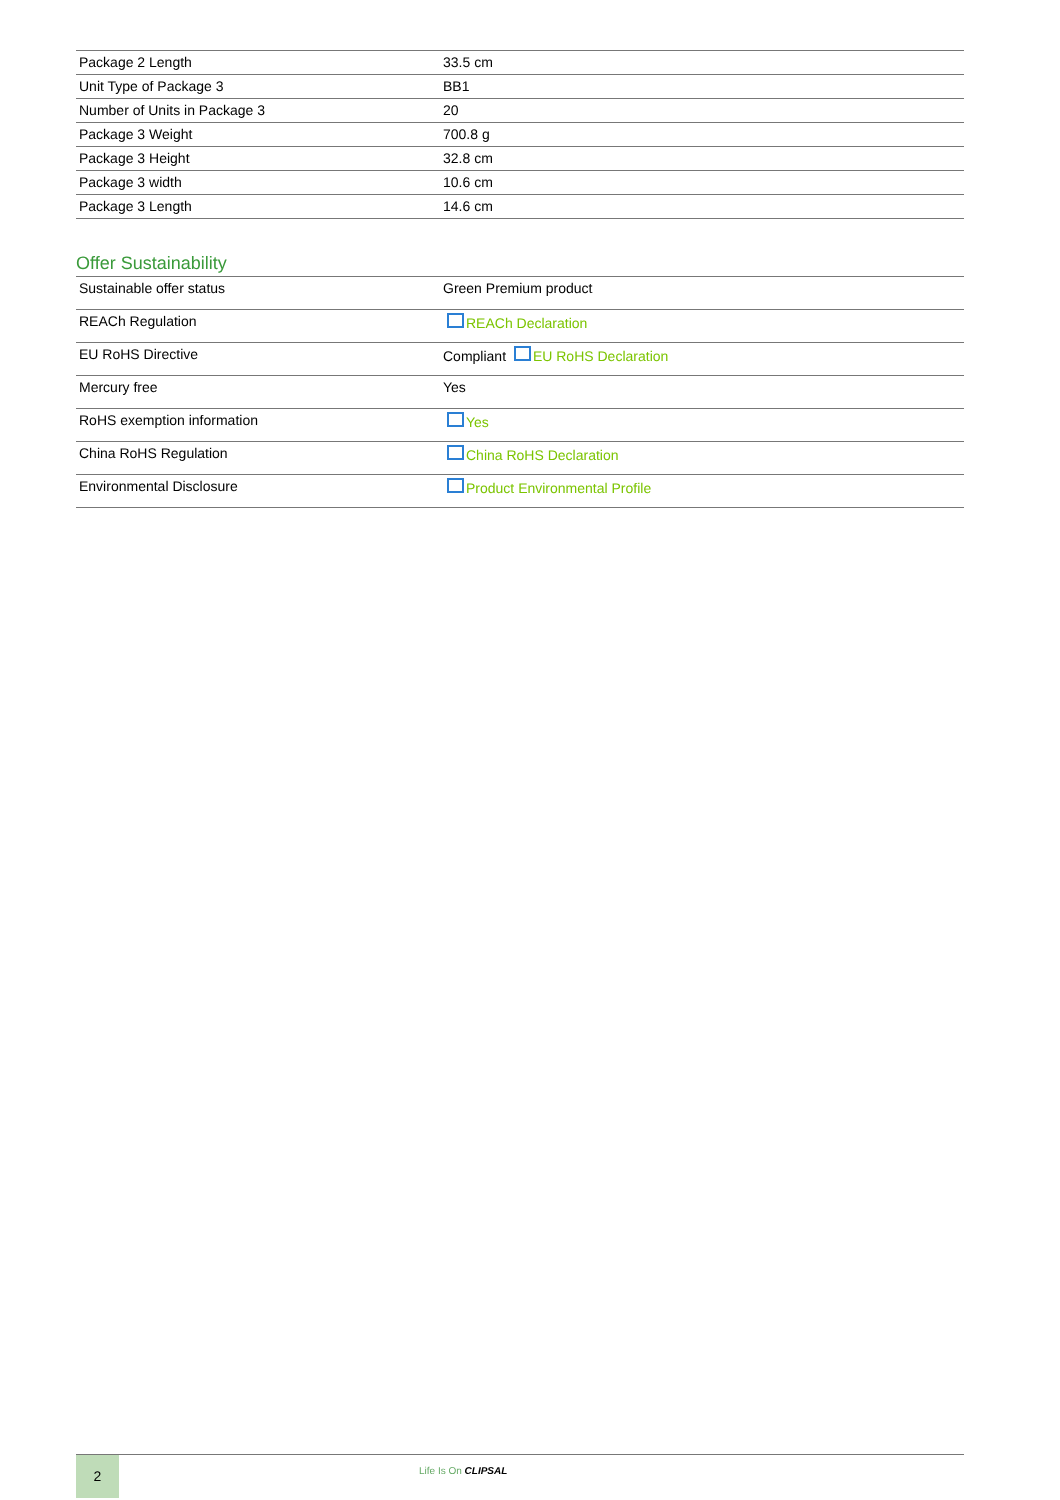| Package 2 Length | 33.5 cm |
| Unit Type of Package 3 | BB1 |
| Number of Units in Package 3 | 20 |
| Package 3 Weight | 700.8 g |
| Package 3 Height | 32.8 cm |
| Package 3 width | 10.6 cm |
| Package 3 Length | 14.6 cm |
Offer Sustainability
| Sustainable offer status | Green Premium product |
| REACh Regulation | REACh Declaration |
| EU RoHS Directive | Compliant EU RoHS Declaration |
| Mercury free | Yes |
| RoHS exemption information | Yes |
| China RoHS Regulation | China RoHS Declaration |
| Environmental Disclosure | Product Environmental Profile |
2
Life Is On CLIPSAL